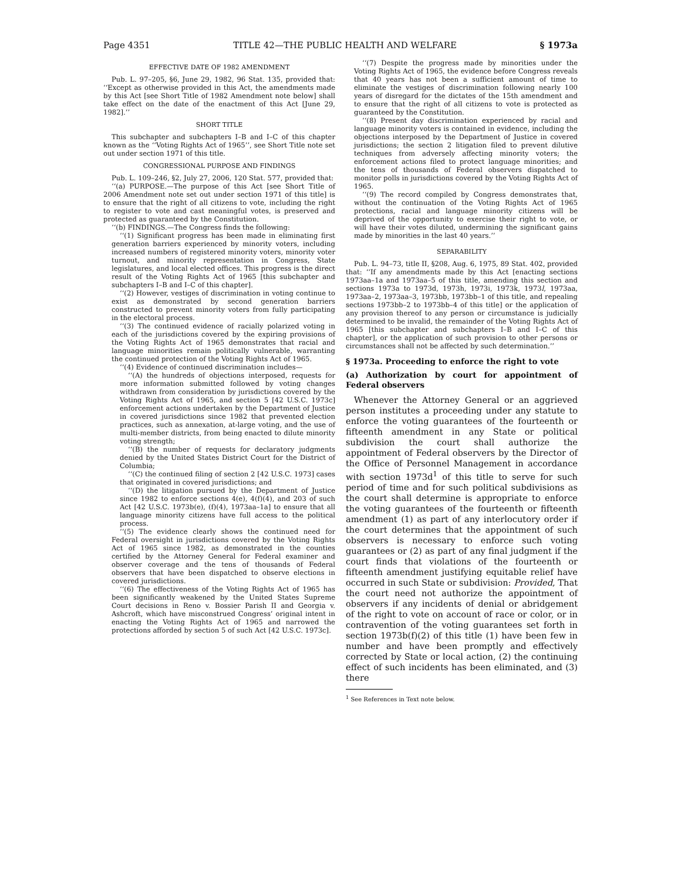Page 4351 TITLE 42—THE PUBLIC HEALTH AND WELFARE § 1973a
EFFECTIVE DATE OF 1982 AMENDMENT
Pub. L. 97–205, §6, June 29, 1982, 96 Stat. 135, provided that: ‘‘Except as otherwise provided in this Act, the amendments made by this Act [see Short Title of 1982 Amendment note below] shall take effect on the date of the enactment of this Act [June 29, 1982].’’
SHORT TITLE
This subchapter and subchapters I–B and I–C of this chapter known as the ‘‘Voting Rights Act of 1965’’, see Short Title note set out under section 1971 of this title.
CONGRESSIONAL PURPOSE AND FINDINGS
Pub. L. 109–246, §2, July 27, 2006, 120 Stat. 577, provided that:
‘‘(a) PURPOSE.—The purpose of this Act [see Short Title of 2006 Amendment note set out under section 1971 of this title] is to ensure that the right of all citizens to vote, including the right to register to vote and cast meaningful votes, is preserved and protected as guaranteed by the Constitution.
‘‘(b) FINDINGS.—The Congress finds the following:
‘‘(1) Significant progress has been made in eliminating first generation barriers experienced by minority voters, including increased numbers of registered minority voters, minority voter turnout, and minority representation in Congress, State legislatures, and local elected offices. This progress is the direct result of the Voting Rights Act of 1965 [this subchapter and subchapters I–B and I–C of this chapter].
‘‘(2) However, vestiges of discrimination in voting continue to exist as demonstrated by second generation barriers constructed to prevent minority voters from fully participating in the electoral process.
‘‘(3) The continued evidence of racially polarized voting in each of the jurisdictions covered by the expiring provisions of the Voting Rights Act of 1965 demonstrates that racial and language minorities remain politically vulnerable, warranting the continued protection of the Voting Rights Act of 1965.
‘‘(4) Evidence of continued discrimination includes—
‘‘(A) the hundreds of objections interposed, requests for more information submitted followed by voting changes withdrawn from consideration by jurisdictions covered by the Voting Rights Act of 1965, and section 5 [42 U.S.C. 1973c] enforcement actions undertaken by the Department of Justice in covered jurisdictions since 1982 that prevented election practices, such as annexation, at-large voting, and the use of multi-member districts, from being enacted to dilute minority voting strength;
‘‘(B) the number of requests for declaratory judgments denied by the United States District Court for the District of Columbia;
‘‘(C) the continued filing of section 2 [42 U.S.C. 1973] cases that originated in covered jurisdictions; and
‘‘(D) the litigation pursued by the Department of Justice since 1982 to enforce sections 4(e), 4(f)(4), and 203 of such Act [42 U.S.C. 1973b(e), (f)(4), 1973aa–1a] to ensure that all language minority citizens have full access to the political process.
‘‘(5) The evidence clearly shows the continued need for Federal oversight in jurisdictions covered by the Voting Rights Act of 1965 since 1982, as demonstrated in the counties certified by the Attorney General for Federal examiner and observer coverage and the tens of thousands of Federal observers that have been dispatched to observe elections in covered jurisdictions.
‘‘(6) The effectiveness of the Voting Rights Act of 1965 has been significantly weakened by the United States Supreme Court decisions in Reno v. Bossier Parish II and Georgia v. Ashcroft, which have misconstrued Congress’ original intent in enacting the Voting Rights Act of 1965 and narrowed the protections afforded by section 5 of such Act [42 U.S.C. 1973c].
‘‘(7) Despite the progress made by minorities under the Voting Rights Act of 1965, the evidence before Congress reveals that 40 years has not been a sufficient amount of time to eliminate the vestiges of discrimination following nearly 100 years of disregard for the dictates of the 15th amendment and to ensure that the right of all citizens to vote is protected as guaranteed by the Constitution.
‘‘(8) Present day discrimination experienced by racial and language minority voters is contained in evidence, including the objections interposed by the Department of Justice in covered jurisdictions; the section 2 litigation filed to prevent dilutive techniques from adversely affecting minority voters; the enforcement actions filed to protect language minorities; and the tens of thousands of Federal observers dispatched to monitor polls in jurisdictions covered by the Voting Rights Act of 1965.
‘‘(9) The record compiled by Congress demonstrates that, without the continuation of the Voting Rights Act of 1965 protections, racial and language minority citizens will be deprived of the opportunity to exercise their right to vote, or will have their votes diluted, undermining the significant gains made by minorities in the last 40 years.’’
SEPARABILITY
Pub. L. 94–73, title II, §208, Aug. 6, 1975, 89 Stat. 402, provided that: ‘‘If any amendments made by this Act [enacting sections 1973aa–1a and 1973aa–5 of this title, amending this section and sections 1973a to 1973d, 1973h, 1973i, 1973k, 1973l, 1973aa, 1973aa–2, 1973aa–3, 1973bb, 1973bb–1 of this title, and repealing sections 1973bb–2 to 1973bb–4 of this title] or the application of any provision thereof to any person or circumstance is judicially determined to be invalid, the remainder of the Voting Rights Act of 1965 [this subchapter and subchapters I–B and I–C of this chapter], or the application of such provision to other persons or circumstances shall not be affected by such determination.’’
§ 1973a. Proceeding to enforce the right to vote
(a) Authorization by court for appointment of Federal observers
Whenever the Attorney General or an aggrieved person institutes a proceeding under any statute to enforce the voting guarantees of the fourteenth or fifteenth amendment in any State or political subdivision the court shall authorize the appointment of Federal observers by the Director of the Office of Personnel Management in accordance with section 1973d<sup>1</sup> of this title to serve for such period of time and for such political subdivisions as the court shall determine is appropriate to enforce the voting guarantees of the fourteenth or fifteenth amendment (1) as part of any interlocutory order if the court determines that the appointment of such observers is necessary to enforce such voting guarantees or (2) as part of any final judgment if the court finds that violations of the fourteenth or fifteenth amendment justifying equitable relief have occurred in such State or subdivision: Provided, That the court need not authorize the appointment of observers if any incidents of denial or abridgement of the right to vote on account of race or color, or in contravention of the voting guarantees set forth in section 1973b(f)(2) of this title (1) have been few in number and have been promptly and effectively corrected by State or local action, (2) the continuing effect of such incidents has been eliminated, and (3) there
<sup>1</sup> See References in Text note below.